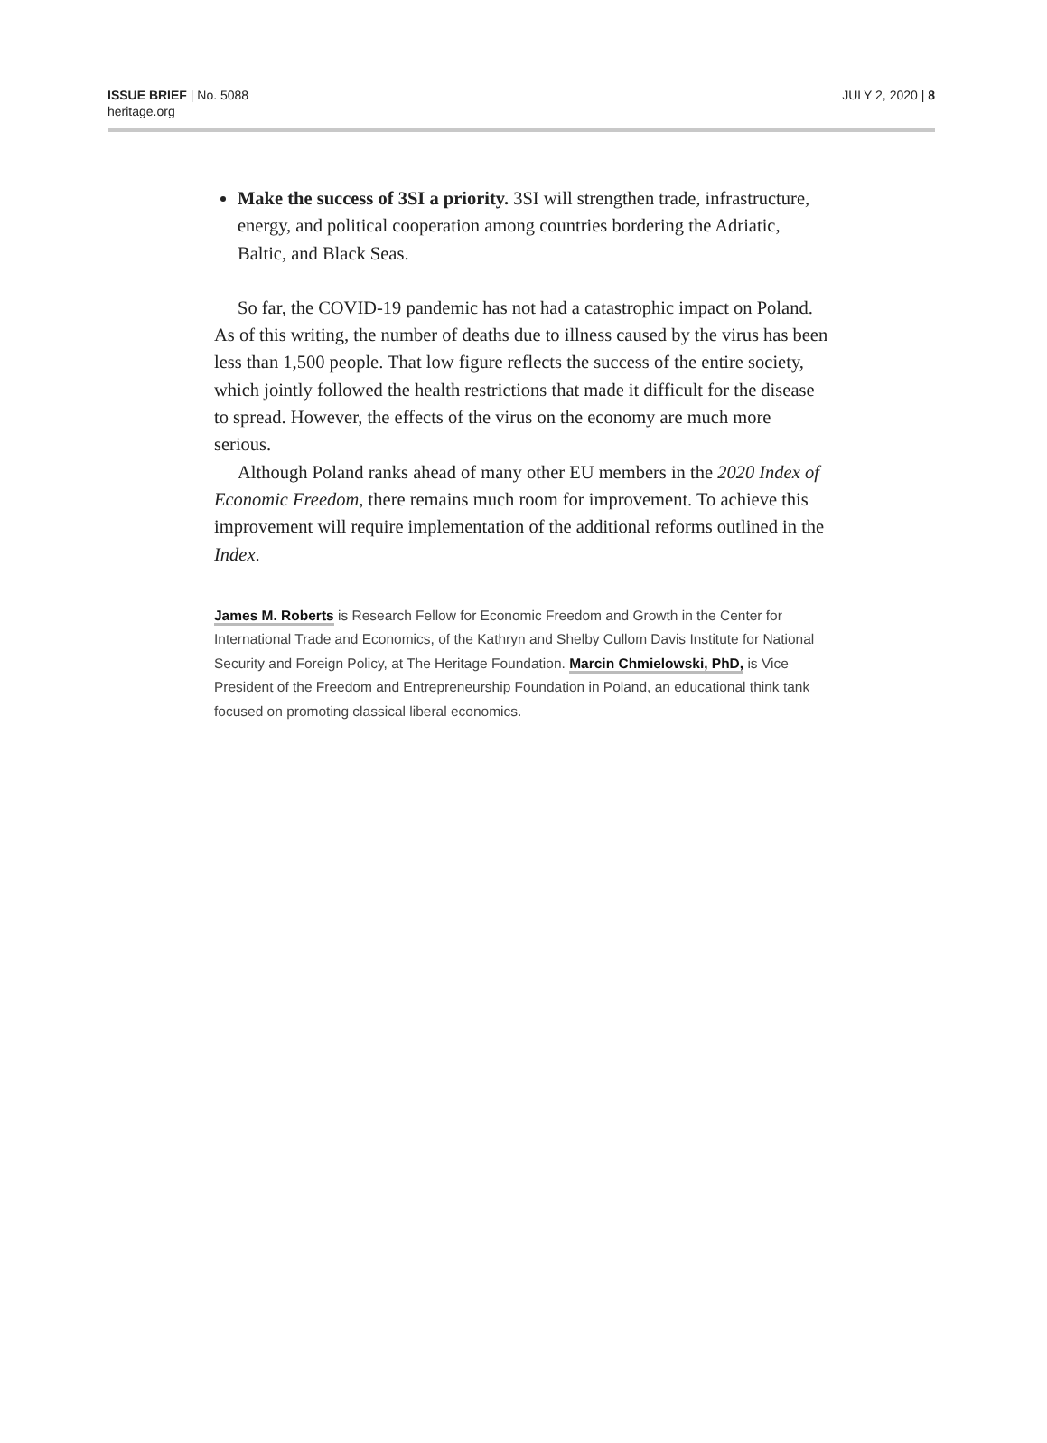ISSUE BRIEF | No. 5088
heritage.org
JULY 2, 2020 | 8
Make the success of 3SI a priority. 3SI will strengthen trade, infrastructure, energy, and political cooperation among countries bordering the Adriatic, Baltic, and Black Seas.
So far, the COVID-19 pandemic has not had a catastrophic impact on Poland. As of this writing, the number of deaths due to illness caused by the virus has been less than 1,500 people. That low figure reflects the success of the entire society, which jointly followed the health restrictions that made it difficult for the disease to spread. However, the effects of the virus on the economy are much more serious.
Although Poland ranks ahead of many other EU members in the 2020 Index of Economic Freedom, there remains much room for improvement. To achieve this improvement will require implementation of the additional reforms outlined in the Index.
James M. Roberts is Research Fellow for Economic Freedom and Growth in the Center for International Trade and Economics, of the Kathryn and Shelby Cullom Davis Institute for National Security and Foreign Policy, at The Heritage Foundation. Marcin Chmielowski, PhD, is Vice President of the Freedom and Entrepreneurship Foundation in Poland, an educational think tank focused on promoting classical liberal economics.